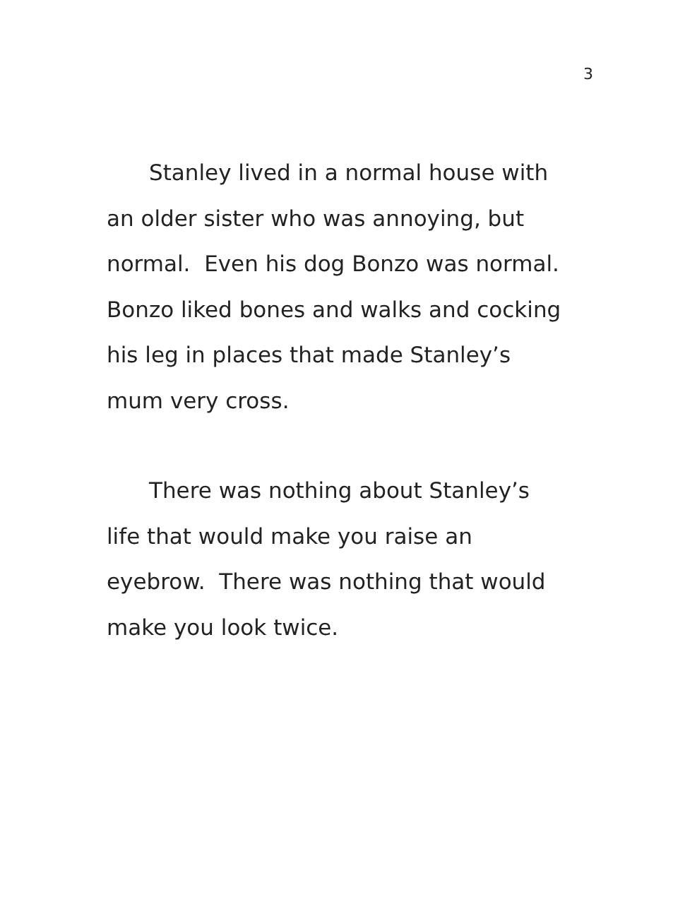3
Stanley lived in a normal house with
an older sister who was annoying, but
normal. Even his dog Bonzo was normal.
Bonzo liked bones and walks and cocking
his leg in places that made Stanley’s
mum very cross.
There was nothing about Stanley’s
life that would make you raise an
eyebrow. There was nothing that would
make you look twice.